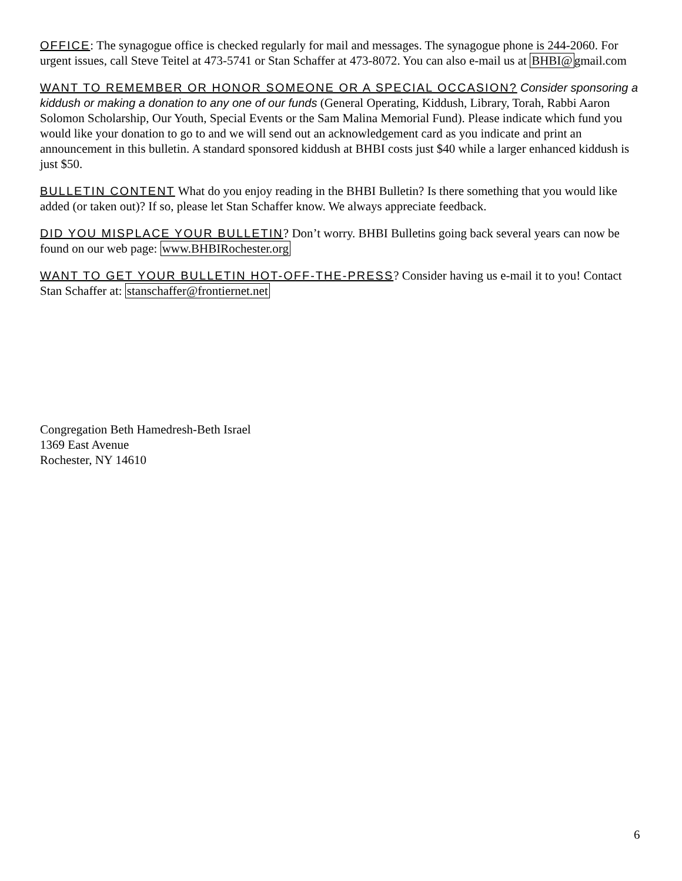OFFICE: The synagogue office is checked regularly for mail and messages. The synagogue phone is 244-2060. For urgent issues, call Steve Teitel at 473-5741 or Stan Schaffer at 473-8072. You can also e-mail us at BHBI@gmail.com
WANT TO REMEMBER OR HONOR SOMEONE OR A SPECIAL OCCASION? Consider sponsoring a kiddush or making a donation to any one of our funds (General Operating, Kiddush, Library, Torah, Rabbi Aaron Solomon Scholarship, Our Youth, Special Events or the Sam Malina Memorial Fund). Please indicate which fund you would like your donation to go to and we will send out an acknowledgement card as you indicate and print an announcement in this bulletin. A standard sponsored kiddush at BHBI costs just $40 while a larger enhanced kiddush is just $50.
BULLETIN CONTENT What do you enjoy reading in the BHBI Bulletin? Is there something that you would like added (or taken out)? If so, please let Stan Schaffer know. We always appreciate feedback.
DID YOU MISPLACE YOUR BULLETIN? Don’t worry. BHBI Bulletins going back several years can now be found on our web page: www.BHBIRochester.org
WANT TO GET YOUR BULLETIN HOT-OFF-THE-PRESS? Consider having us e-mail it to you! Contact Stan Schaffer at: stanschaffer@frontiernet.net
Congregation Beth Hamedresh-Beth Israel
1369 East Avenue
Rochester, NY 14610
6